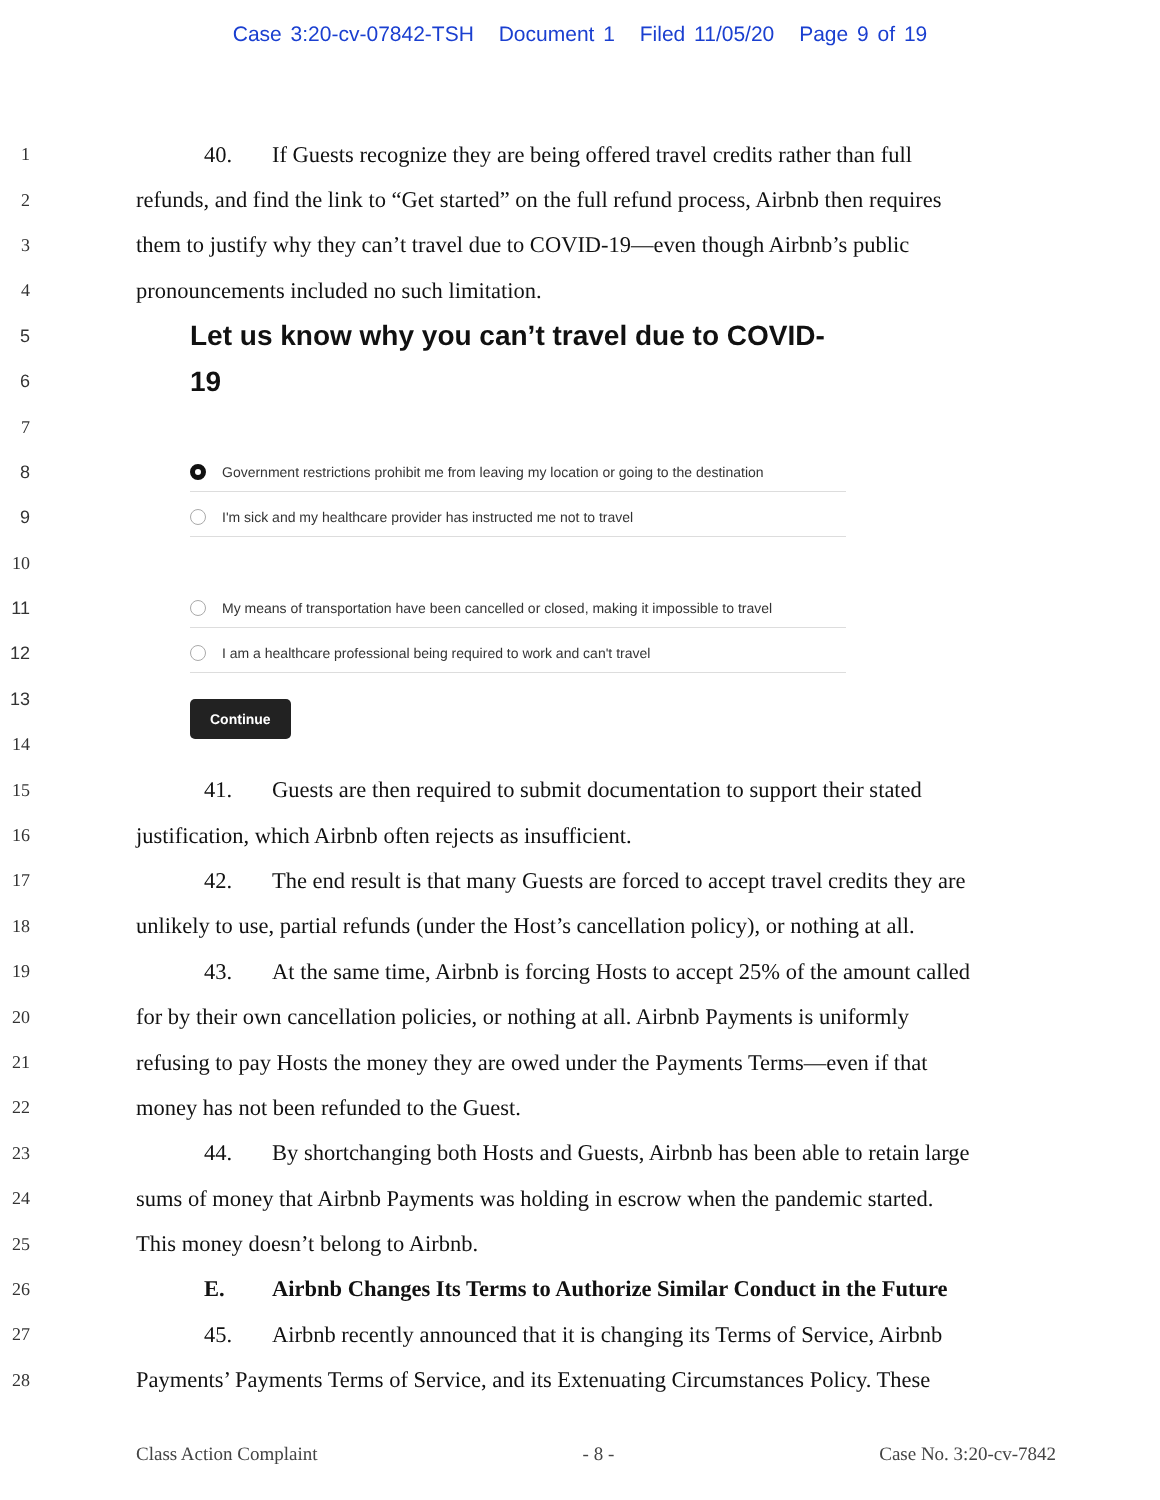Case 3:20-cv-07842-TSH Document 1 Filed 11/05/20 Page 9 of 19
1
40. If Guests recognize they are being offered travel credits rather than full
2
refunds, and find the link to “Get started” on the full refund process, Airbnb then requires
3
them to justify why they can’t travel due to COVID-19—even though Airbnb’s public
4
pronouncements included no such limitation.
5
Let us know why you can’t travel due to COVID-
6
19
7
8
Government restrictions prohibit me from leaving my location or going to the destination
9
I'm sick and my healthcare provider has instructed me not to travel
10
11
My means of transportation have been cancelled or closed, making it impossible to travel
12
I am a healthcare professional being required to work and can't travel
13
Continue
14
15
41. Guests are then required to submit documentation to support their stated
16
justification, which Airbnb often rejects as insufficient.
17
42. The end result is that many Guests are forced to accept travel credits they are
18
unlikely to use, partial refunds (under the Host’s cancellation policy), or nothing at all.
19
43. At the same time, Airbnb is forcing Hosts to accept 25% of the amount called
20
for by their own cancellation policies, or nothing at all. Airbnb Payments is uniformly
21
refusing to pay Hosts the money they are owed under the Payments Terms—even if that
22
money has not been refunded to the Guest.
23
44. By shortchanging both Hosts and Guests, Airbnb has been able to retain large
24
sums of money that Airbnb Payments was holding in escrow when the pandemic started.
25
This money doesn’t belong to Airbnb.
26
E. Airbnb Changes Its Terms to Authorize Similar Conduct in the Future
27
45. Airbnb recently announced that it is changing its Terms of Service, Airbnb
28
Payments’ Payments Terms of Service, and its Extenuating Circumstances Policy. These
Class Action Complaint - 8 - Case No. 3:20-cv-7842